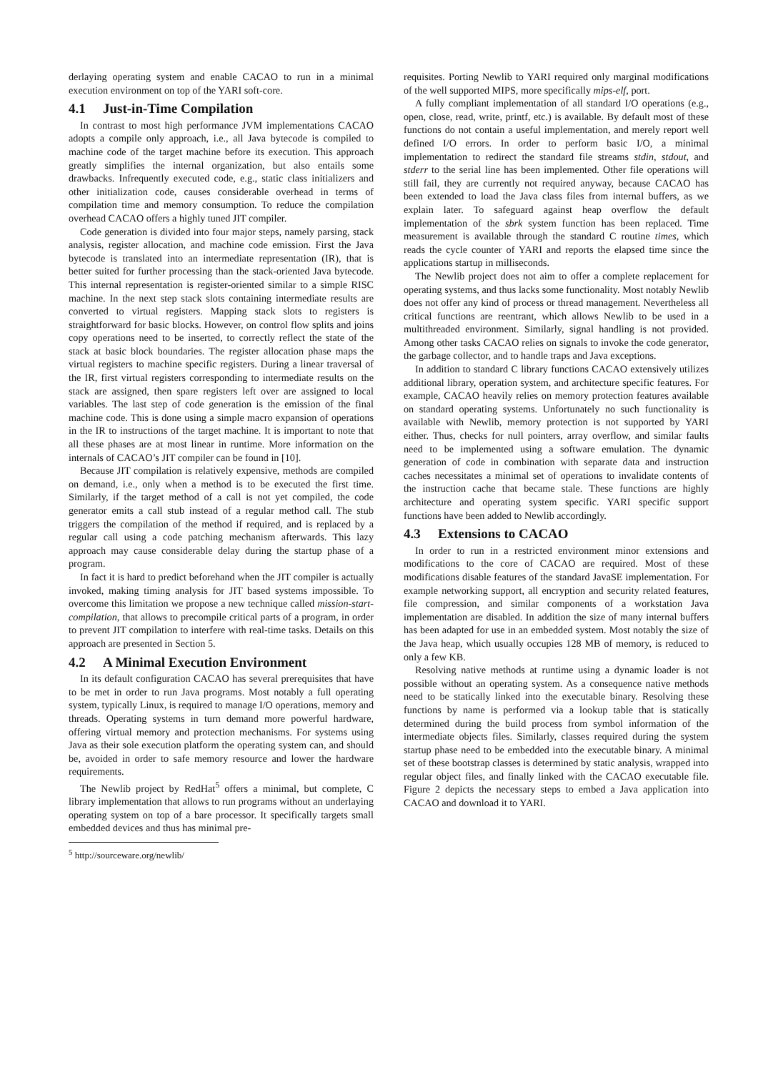derlaying operating system and enable CACAO to run in a minimal execution environment on top of the YARI soft-core.
4.1 Just-in-Time Compilation
In contrast to most high performance JVM implementations CACAO adopts a compile only approach, i.e., all Java bytecode is compiled to machine code of the target machine before its execution. This approach greatly simplifies the internal organization, but also entails some drawbacks. Infrequently executed code, e.g., static class initializers and other initialization code, causes considerable overhead in terms of compilation time and memory consumption. To reduce the compilation overhead CACAO offers a highly tuned JIT compiler.
Code generation is divided into four major steps, namely parsing, stack analysis, register allocation, and machine code emission. First the Java bytecode is translated into an intermediate representation (IR), that is better suited for further processing than the stack-oriented Java bytecode. This internal representation is register-oriented similar to a simple RISC machine. In the next step stack slots containing intermediate results are converted to virtual registers. Mapping stack slots to registers is straightforward for basic blocks. However, on control flow splits and joins copy operations need to be inserted, to correctly reflect the state of the stack at basic block boundaries. The register allocation phase maps the virtual registers to machine specific registers. During a linear traversal of the IR, first virtual registers corresponding to intermediate results on the stack are assigned, then spare registers left over are assigned to local variables. The last step of code generation is the emission of the final machine code. This is done using a simple macro expansion of operations in the IR to instructions of the target machine. It is important to note that all these phases are at most linear in runtime. More information on the internals of CACAO’s JIT compiler can be found in [10].
Because JIT compilation is relatively expensive, methods are compiled on demand, i.e., only when a method is to be executed the first time. Similarly, if the target method of a call is not yet compiled, the code generator emits a call stub instead of a regular method call. The stub triggers the compilation of the method if required, and is replaced by a regular call using a code patching mechanism afterwards. This lazy approach may cause considerable delay during the startup phase of a program.
In fact it is hard to predict beforehand when the JIT compiler is actually invoked, making timing analysis for JIT based systems impossible. To overcome this limitation we propose a new technique called mission-start-compilation, that allows to precompile critical parts of a program, in order to prevent JIT compilation to interfere with real-time tasks. Details on this approach are presented in Section 5.
4.2 A Minimal Execution Environment
In its default configuration CACAO has several prerequisites that have to be met in order to run Java programs. Most notably a full operating system, typically Linux, is required to manage I/O operations, memory and threads. Operating systems in turn demand more powerful hardware, offering virtual memory and protection mechanisms. For systems using Java as their sole execution platform the operating system can, and should be, avoided in order to safe memory resource and lower the hardware requirements.
The Newlib project by RedHat<sup>5</sup> offers a minimal, but complete, C library implementation that allows to run programs without an underlaying operating system on top of a bare processor. It specifically targets small embedded devices and thus has minimal pre-
<sup>5</sup> http://sourceware.org/newlib/
requisites. Porting Newlib to YARI required only marginal modifications of the well supported MIPS, more specifically mips-elf, port.
A fully compliant implementation of all standard I/O operations (e.g., open, close, read, write, printf, etc.) is available. By default most of these functions do not contain a useful implementation, and merely report well defined I/O errors. In order to perform basic I/O, a minimal implementation to redirect the standard file streams stdin, stdout, and stderr to the serial line has been implemented. Other file operations will still fail, they are currently not required anyway, because CACAO has been extended to load the Java class files from internal buffers, as we explain later. To safeguard against heap overflow the default implementation of the sbrk system function has been replaced. Time measurement is available through the standard C routine times, which reads the cycle counter of YARI and reports the elapsed time since the applications startup in milliseconds.
The Newlib project does not aim to offer a complete replacement for operating systems, and thus lacks some functionality. Most notably Newlib does not offer any kind of process or thread management. Nevertheless all critical functions are reentrant, which allows Newlib to be used in a multithreaded environment. Similarly, signal handling is not provided. Among other tasks CACAO relies on signals to invoke the code generator, the garbage collector, and to handle traps and Java exceptions.
In addition to standard C library functions CACAO extensively utilizes additional library, operation system, and architecture specific features. For example, CACAO heavily relies on memory protection features available on standard operating systems. Unfortunately no such functionality is available with Newlib, memory protection is not supported by YARI either. Thus, checks for null pointers, array overflow, and similar faults need to be implemented using a software emulation. The dynamic generation of code in combination with separate data and instruction caches necessitates a minimal set of operations to invalidate contents of the instruction cache that became stale. These functions are highly architecture and operating system specific. YARI specific support functions have been added to Newlib accordingly.
4.3 Extensions to CACAO
In order to run in a restricted environment minor extensions and modifications to the core of CACAO are required. Most of these modifications disable features of the standard JavaSE implementation. For example networking support, all encryption and security related features, file compression, and similar components of a workstation Java implementation are disabled. In addition the size of many internal buffers has been adapted for use in an embedded system. Most notably the size of the Java heap, which usually occupies 128 MB of memory, is reduced to only a few KB.
Resolving native methods at runtime using a dynamic loader is not possible without an operating system. As a consequence native methods need to be statically linked into the executable binary. Resolving these functions by name is performed via a lookup table that is statically determined during the build process from symbol information of the intermediate objects files. Similarly, classes required during the system startup phase need to be embedded into the executable binary. A minimal set of these bootstrap classes is determined by static analysis, wrapped into regular object files, and finally linked with the CACAO executable file. Figure 2 depicts the necessary steps to embed a Java application into CACAO and download it to YARI.